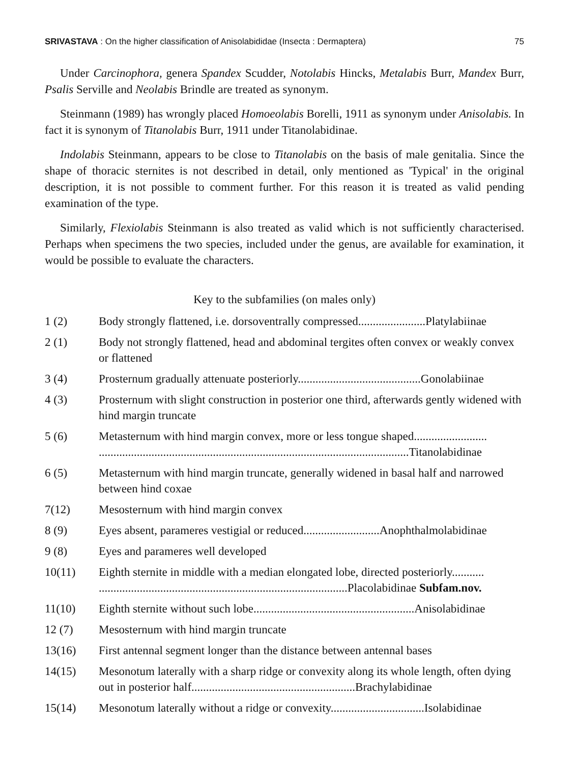SRIVASTAVA : On the higher classification of Anisolabididae (Insecta : Dermaptera) 75
Under Carcinophora, genera Spandex Scudder, Notolabis Hincks, Metalabis Burr, Mandex Burr, Psalis Serville and Neolabis Brindle are treated as synonym.
Steinmann (1989) has wrongly placed Homoeolabis Borelli, 1911 as synonym under Anisolabis. In fact it is synonym of Titanolabis Burr, 1911 under Titanolabidinae.
Indolabis Steinmann, appears to be close to Titanolabis on the basis of male genitalia. Since the shape of thoracic sternites is not described in detail, only mentioned as 'Typical' in the original description, it is not possible to comment further. For this reason it is treated as valid pending examination of the type.
Similarly, Flexiolabis Steinmann is also treated as valid which is not sufficiently characterised. Perhaps when specimens the two species, included under the genus, are available for examination, it would be possible to evaluate the characters.
Key to the subfamilies (on males only)
1 (2) Body strongly flattened, i.e. dorsoventrally compressed.......................Platylabiinae
2 (1) Body not strongly flattened, head and abdominal tergites often convex or weakly convex or flattened
3 (4) Prosternum gradually attenuate posteriorly..........................................Gonolabiinae
4 (3) Prosternum with slight construction in posterior one third, afterwards gently widened with hind margin truncate
5 (6) Metasternum with hind margin convex, more or less tongue shaped.........................
..........................................................................................................Titanolabidinae
6 (5) Metasternum with hind margin truncate, generally widened in basal half and narrowed between hind coxae
7(12) Mesosternum with hind margin convex
8 (9) Eyes absent, parameres vestigial or reduced..........................Anophthalmolabidinae
9 (8) Eyes and parameres well developed
10(11) Eighth sternite in middle with a median elongated lobe, directed posteriorly...........
.....................................................................................Placolabidinae Subfam.nov.
11(10) Eighth sternite without such lobe.......................................................Anisolabidinae
12 (7) Mesosternum with hind margin truncate
13(16) First antennal segment longer than the distance between antennal bases
14(15) Mesonotum laterally with a sharp ridge or convexity along its whole length, often dying out in posterior half........................................................Brachylabidinae
15(14) Mesonotum laterally without a ridge or convexity................................Isolabidinae